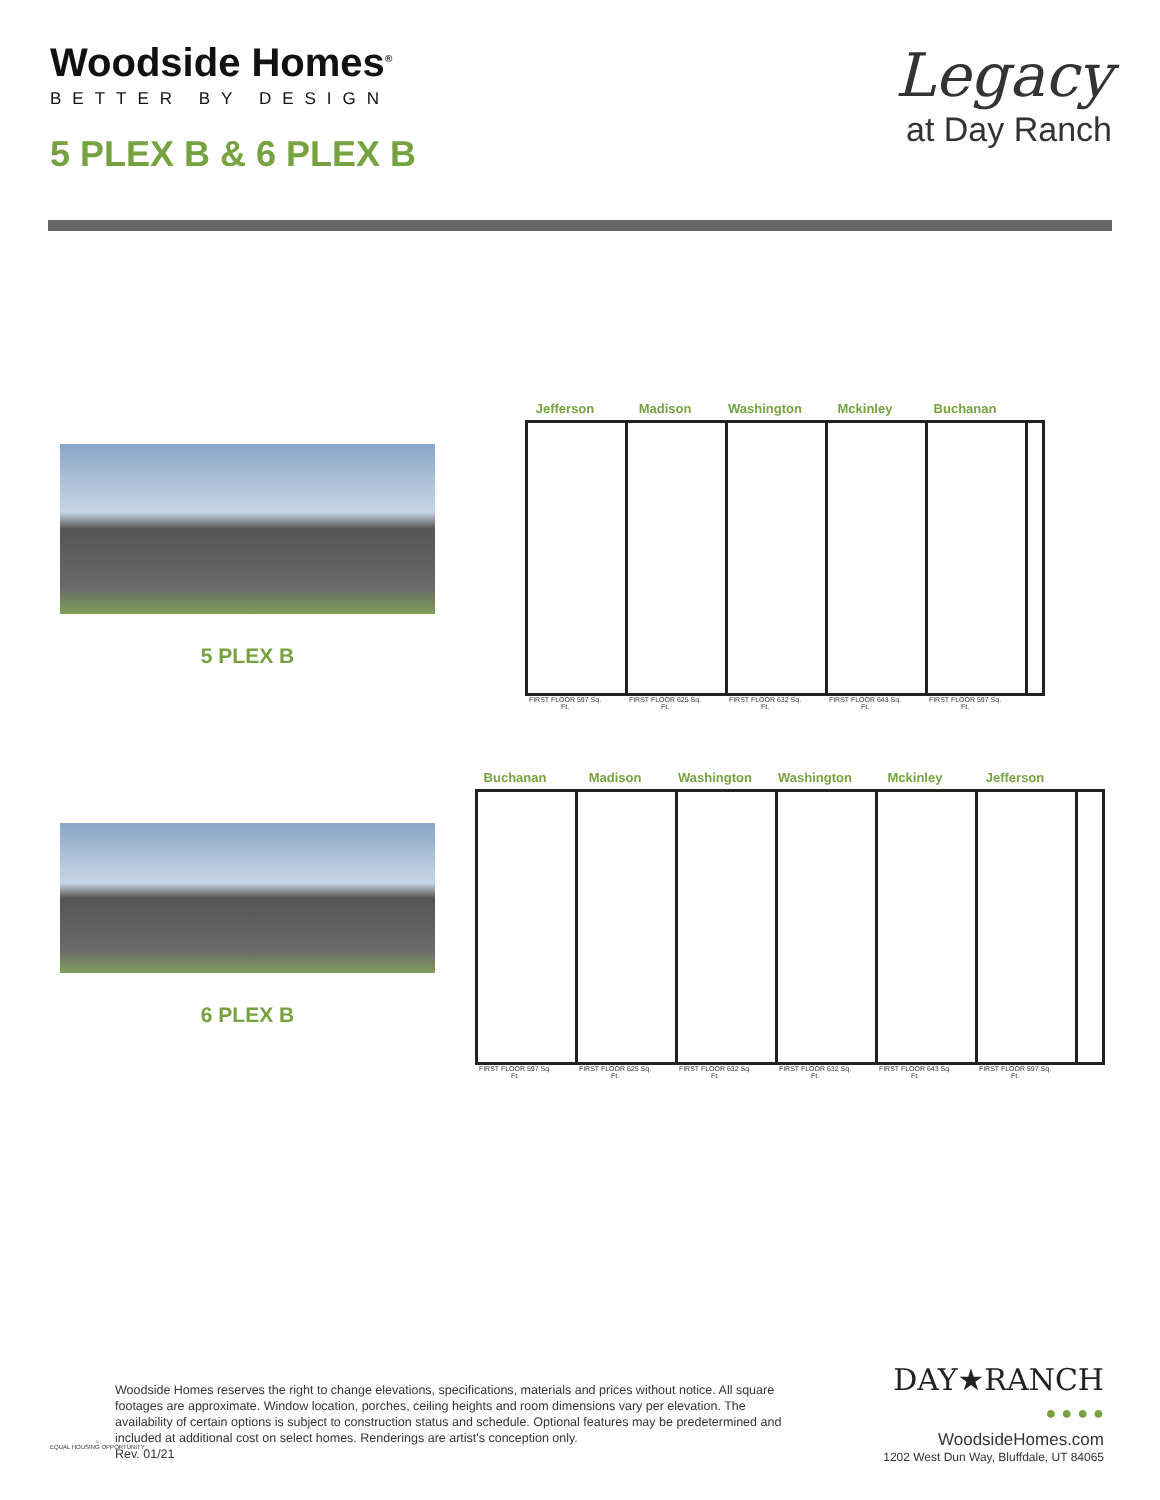Woodside Homes<sup>®</sup>
BETTER BY DESIGN
5 PLEX B & 6 PLEX B
Legacy
at Day Ranch
5 PLEX B
Jefferson Madison Washington Mckinley Buchanan
FIRST FLOOR 597 Sq. Ft. FIRST FLOOR 625 Sq. Ft. FIRST FLOOR 632 Sq. Ft. FIRST FLOOR 643 Sq. Ft. FIRST FLOOR 597 Sq. Ft.
6 PLEX B
Buchanan Madison Washington Washington Mckinley Jefferson
FIRST FLOOR 597 Sq. Ft. FIRST FLOOR 625 Sq. Ft. FIRST FLOOR 632 Sq. Ft. FIRST FLOOR 632 Sq. Ft. FIRST FLOOR 643 Sq. Ft. FIRST FLOOR 597 Sq. Ft.
⌂
EQUAL HOUSING OPPORTUNITY
Woodside Homes reserves the right to change elevations, specifications, materials and prices without notice. All square footages are approximate. Window location, porches, ceiling heights and room dimensions vary per elevation. The availability of certain options is subject to construction status and schedule. Optional features may be predetermined and included at additional cost on select homes. Renderings are artist's conception only.
Rev. 01/21
DAY★RANCH
● ● ● ●
WoodsideHomes.com
1202 West Dun Way, Bluffdale, UT 84065